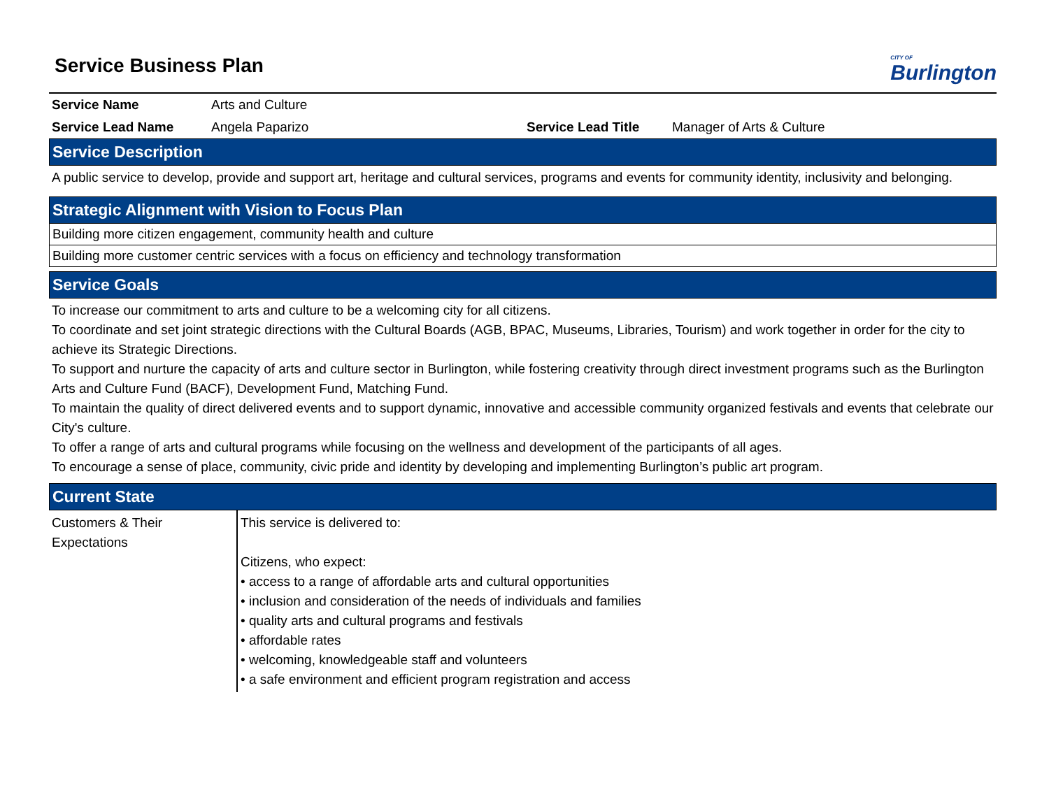Service Business Plan
CITY OF
Burlington
| Service Name | Arts and Culture | | |
| Service Lead Name | Angela Paparizo | Service Lead Title | Manager of Arts & Culture |
Service Description
A public service to develop, provide and support art, heritage and cultural services, programs and events for community identity, inclusivity and belonging.
Strategic Alignment with Vision to Focus Plan
Building more citizen engagement, community health and culture
Building more customer centric services with a focus on efficiency and technology transformation
Service Goals
To increase our commitment to arts and culture to be a welcoming city for all citizens.
To coordinate and set joint strategic directions with the Cultural Boards (AGB, BPAC, Museums, Libraries, Tourism) and work together in order for the city to achieve its Strategic Directions.
To support and nurture the capacity of arts and culture sector in Burlington, while fostering creativity through direct investment programs such as the Burlington Arts and Culture Fund (BACF), Development Fund, Matching Fund.
To maintain the quality of direct delivered events and to support dynamic, innovative and accessible community organized festivals and events that celebrate our City's culture.
To offer a range of arts and cultural programs while focusing on the wellness and development of the participants of all ages.
To encourage a sense of place, community, civic pride and identity by developing and implementing Burlington’s public art program.
Current State
| Customers & Their Expectations | This service is delivered to: Citizens, who expect: • access to a range of affordable arts and cultural opportunities • inclusion and consideration of the needs of individuals and families • quality arts and cultural programs and festivals • affordable rates • welcoming, knowledgeable staff and volunteers • a safe environment and efficient program registration and access |